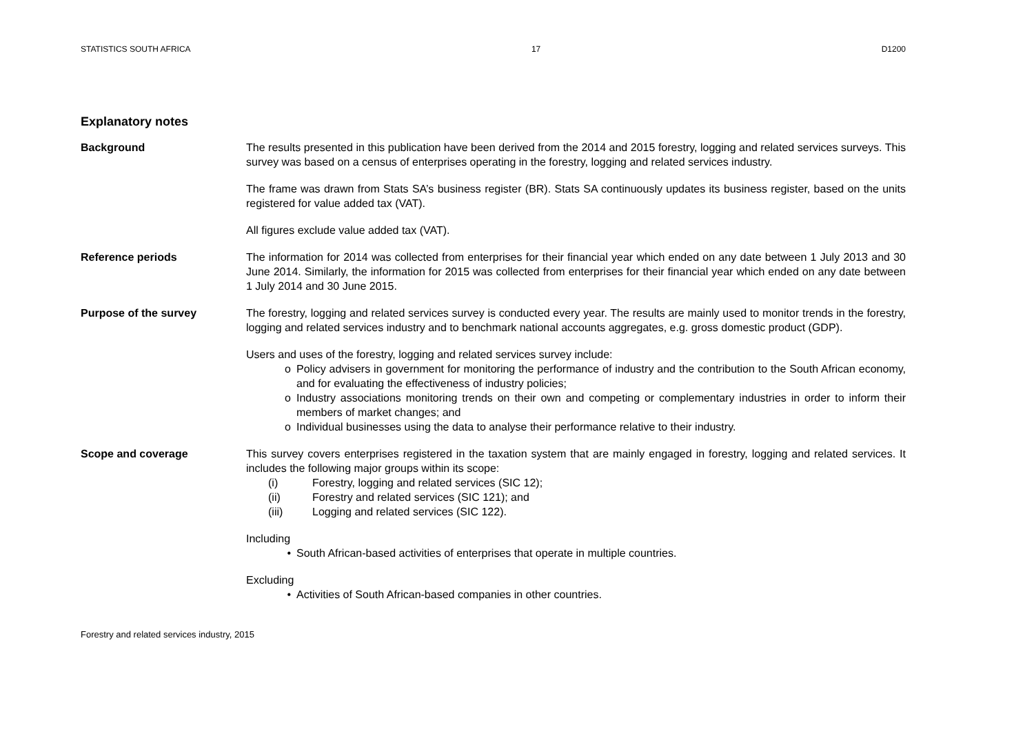STATISTICS SOUTH AFRICA 17 D1200
Explanatory notes
Background The results presented in this publication have been derived from the 2014 and 2015 forestry, logging and related services surveys. This survey was based on a census of enterprises operating in the forestry, logging and related services industry.
The frame was drawn from Stats SA’s business register (BR). Stats SA continuously updates its business register, based on the units registered for value added tax (VAT).
All figures exclude value added tax (VAT).
Reference periods The information for 2014 was collected from enterprises for their financial year which ended on any date between 1 July 2013 and 30 June 2014. Similarly, the information for 2015 was collected from enterprises for their financial year which ended on any date between 1 July 2014 and 30 June 2015.
Purpose of the survey The forestry, logging and related services survey is conducted every year. The results are mainly used to monitor trends in the forestry, logging and related services industry and to benchmark national accounts aggregates, e.g. gross domestic product (GDP).
Users and uses of the forestry, logging and related services survey include:
o Policy advisers in government for monitoring the performance of industry and the contribution to the South African economy, and for evaluating the effectiveness of industry policies;
o Industry associations monitoring trends on their own and competing or complementary industries in order to inform their members of market changes; and
o Individual businesses using the data to analyse their performance relative to their industry.
Scope and coverage This survey covers enterprises registered in the taxation system that are mainly engaged in forestry, logging and related services. It includes the following major groups within its scope:
(i) Forestry, logging and related services (SIC 12);
(ii) Forestry and related services (SIC 121); and
(iii) Logging and related services (SIC 122).
Including
• South African-based activities of enterprises that operate in multiple countries.
Excluding
• Activities of South African-based companies in other countries.
Forestry and related services industry, 2015